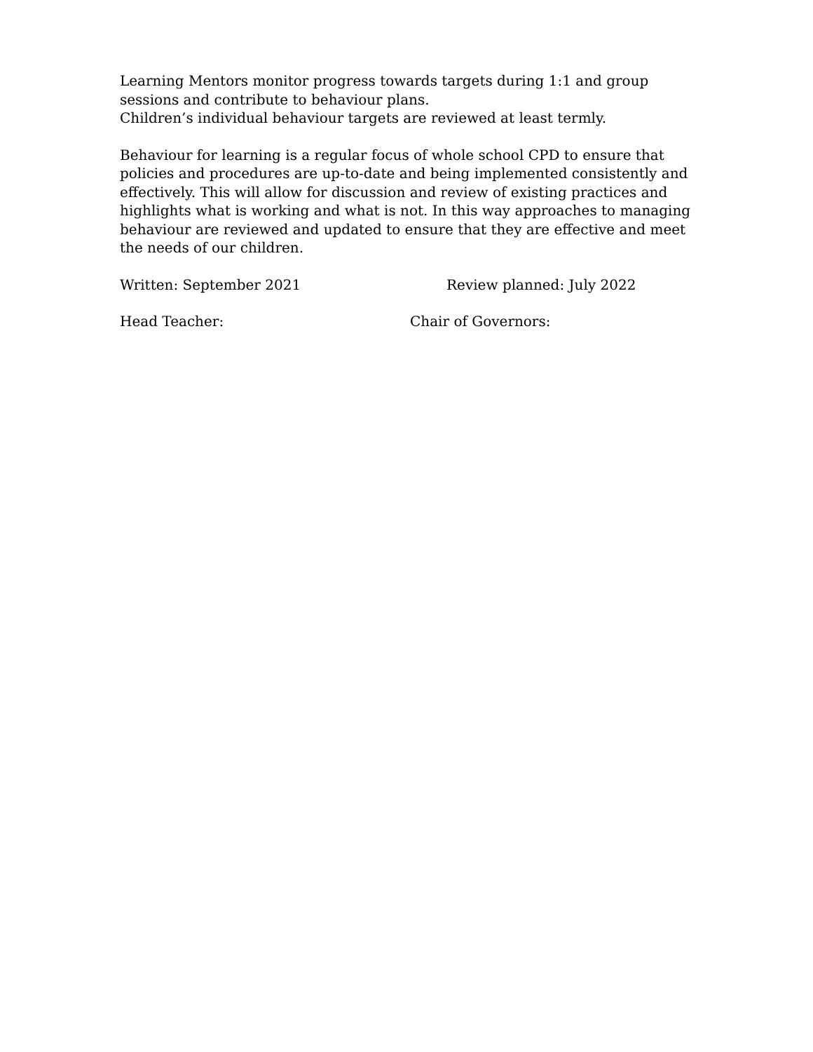Learning Mentors monitor progress towards targets during 1:1 and group sessions and contribute to behaviour plans.
Children’s individual behaviour targets are reviewed at least termly.
Behaviour for learning is a regular focus of whole school CPD to ensure that policies and procedures are up-to-date and being implemented consistently and effectively. This will allow for discussion and review of existing practices and highlights what is working and what is not. In this way approaches to managing behaviour are reviewed and updated to ensure that they are effective and meet the needs of our children.
Written: September 2021 Review planned: July 2022
Head Teacher: Chair of Governors: